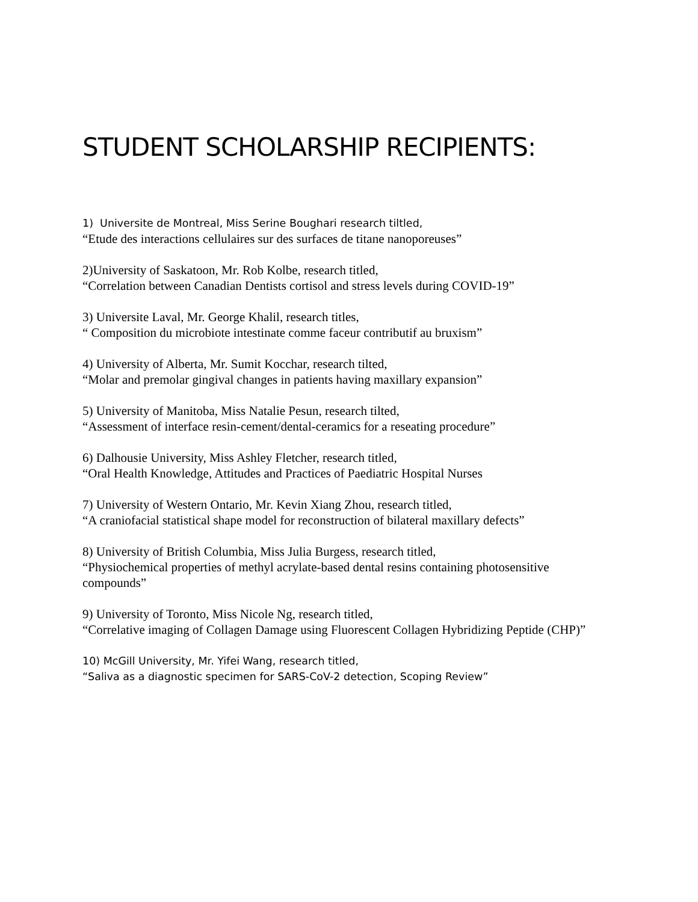STUDENT SCHOLARSHIP RECIPIENTS:
1) Universite de Montreal, Miss Serine Boughari research tiltled,
“Etude des interactions cellulaires sur des surfaces de titane nanoporeuses”
2)University of Saskatoon, Mr. Rob Kolbe, research titled,
“Correlation between Canadian Dentists cortisol and stress levels during COVID-19”
3) Universite Laval, Mr. George Khalil, research titles,
“ Composition du microbiote intestinate comme faceur contributif au bruxism”
4) University of Alberta, Mr. Sumit Kocchar, research tilted,
“Molar and premolar gingival changes in patients having maxillary expansion”
5) University of Manitoba, Miss Natalie Pesun, research tilted,
“Assessment of interface resin-cement/dental-ceramics for a reseating procedure”
6) Dalhousie University, Miss Ashley Fletcher, research titled,
“Oral Health Knowledge, Attitudes and Practices of Paediatric Hospital Nurses
7) University of Western Ontario, Mr. Kevin Xiang Zhou, research titled,
“A craniofacial statistical shape model for reconstruction of bilateral maxillary defects”
8) University of British Columbia, Miss Julia Burgess, research titled,
“Physiochemical properties of methyl acrylate-based dental resins containing photosensitive compounds”
9) University of Toronto, Miss Nicole Ng, research titled,
“Correlative imaging of Collagen Damage using Fluorescent Collagen Hybridizing Peptide (CHP)”
10) McGill University, Mr. Yifei Wang, research titled,
“Saliva as a diagnostic specimen for SARS-CoV-2 detection, Scoping Review”